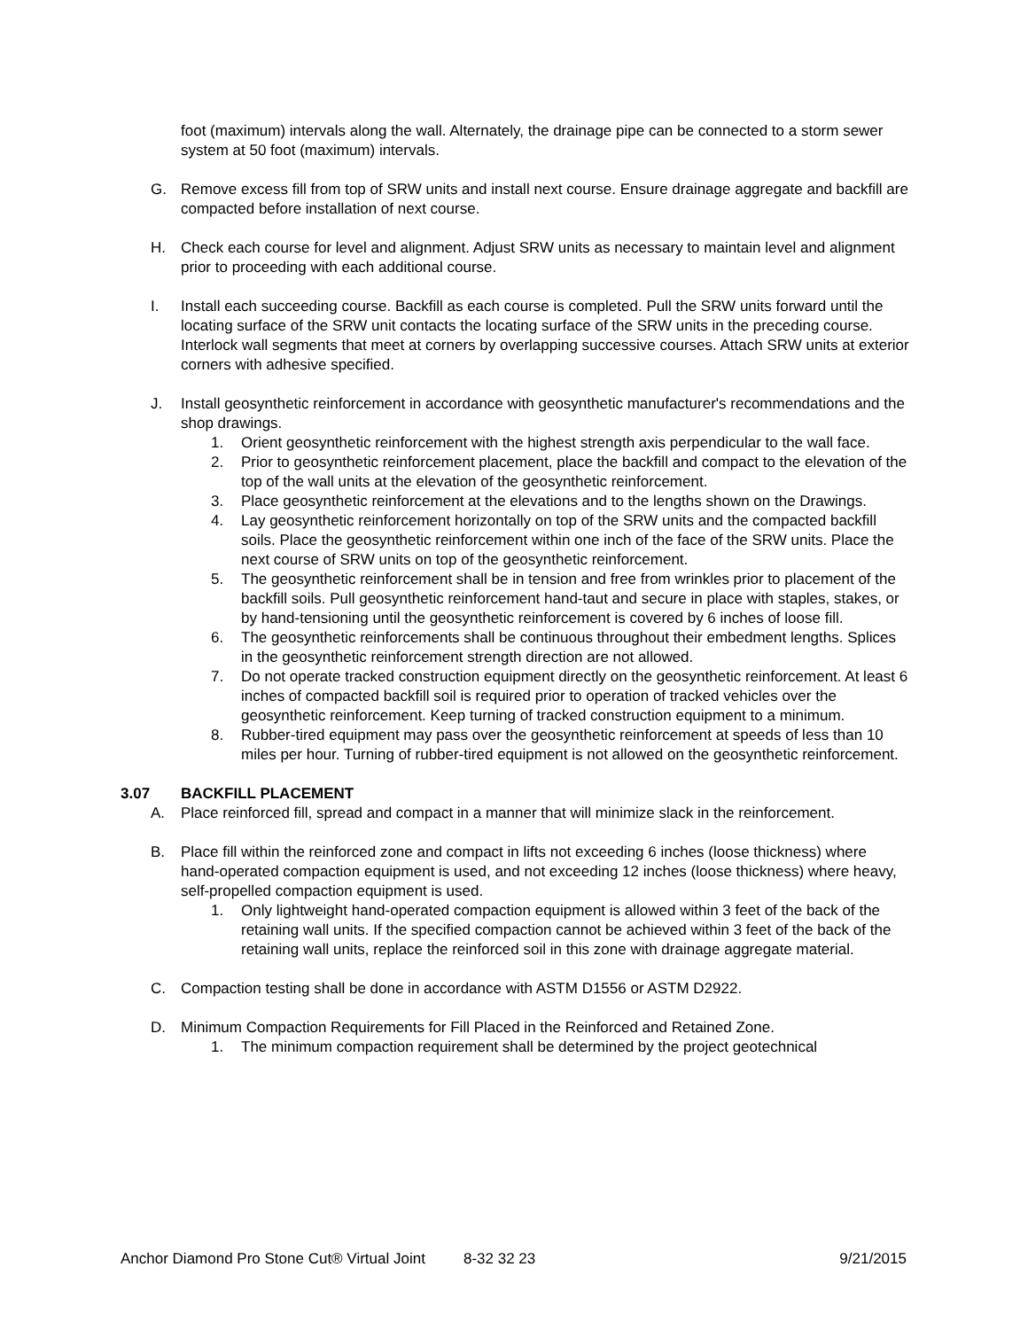foot (maximum) intervals along the wall. Alternately, the drainage pipe can be connected to a storm sewer system at 50 foot (maximum) intervals.
G. Remove excess fill from top of SRW units and install next course. Ensure drainage aggregate and backfill are compacted before installation of next course.
H. Check each course for level and alignment. Adjust SRW units as necessary to maintain level and alignment prior to proceeding with each additional course.
I. Install each succeeding course. Backfill as each course is completed. Pull the SRW units forward until the locating surface of the SRW unit contacts the locating surface of the SRW units in the preceding course. Interlock wall segments that meet at corners by overlapping successive courses. Attach SRW units at exterior corners with adhesive specified.
J. Install geosynthetic reinforcement in accordance with geosynthetic manufacturer's recommendations and the shop drawings.
1. Orient geosynthetic reinforcement with the highest strength axis perpendicular to the wall face.
2. Prior to geosynthetic reinforcement placement, place the backfill and compact to the elevation of the top of the wall units at the elevation of the geosynthetic reinforcement.
3. Place geosynthetic reinforcement at the elevations and to the lengths shown on the Drawings.
4. Lay geosynthetic reinforcement horizontally on top of the SRW units and the compacted backfill soils. Place the geosynthetic reinforcement within one inch of the face of the SRW units. Place the next course of SRW units on top of the geosynthetic reinforcement.
5. The geosynthetic reinforcement shall be in tension and free from wrinkles prior to placement of the backfill soils. Pull geosynthetic reinforcement hand-taut and secure in place with staples, stakes, or by hand-tensioning until the geosynthetic reinforcement is covered by 6 inches of loose fill.
6. The geosynthetic reinforcements shall be continuous throughout their embedment lengths. Splices in the geosynthetic reinforcement strength direction are not allowed.
7. Do not operate tracked construction equipment directly on the geosynthetic reinforcement. At least 6 inches of compacted backfill soil is required prior to operation of tracked vehicles over the geosynthetic reinforcement. Keep turning of tracked construction equipment to a minimum.
8. Rubber-tired equipment may pass over the geosynthetic reinforcement at speeds of less than 10 miles per hour. Turning of rubber-tired equipment is not allowed on the geosynthetic reinforcement.
3.07 BACKFILL PLACEMENT
A. Place reinforced fill, spread and compact in a manner that will minimize slack in the reinforcement.
B. Place fill within the reinforced zone and compact in lifts not exceeding 6 inches (loose thickness) where hand-operated compaction equipment is used, and not exceeding 12 inches (loose thickness) where heavy, self-propelled compaction equipment is used.
1. Only lightweight hand-operated compaction equipment is allowed within 3 feet of the back of the retaining wall units. If the specified compaction cannot be achieved within 3 feet of the back of the retaining wall units, replace the reinforced soil in this zone with drainage aggregate material.
C. Compaction testing shall be done in accordance with ASTM D1556 or ASTM D2922.
D. Minimum Compaction Requirements for Fill Placed in the Reinforced and Retained Zone.
1. The minimum compaction requirement shall be determined by the project geotechnical
Anchor Diamond Pro Stone Cut® Virtual Joint 8-32 32 23 9/21/2015